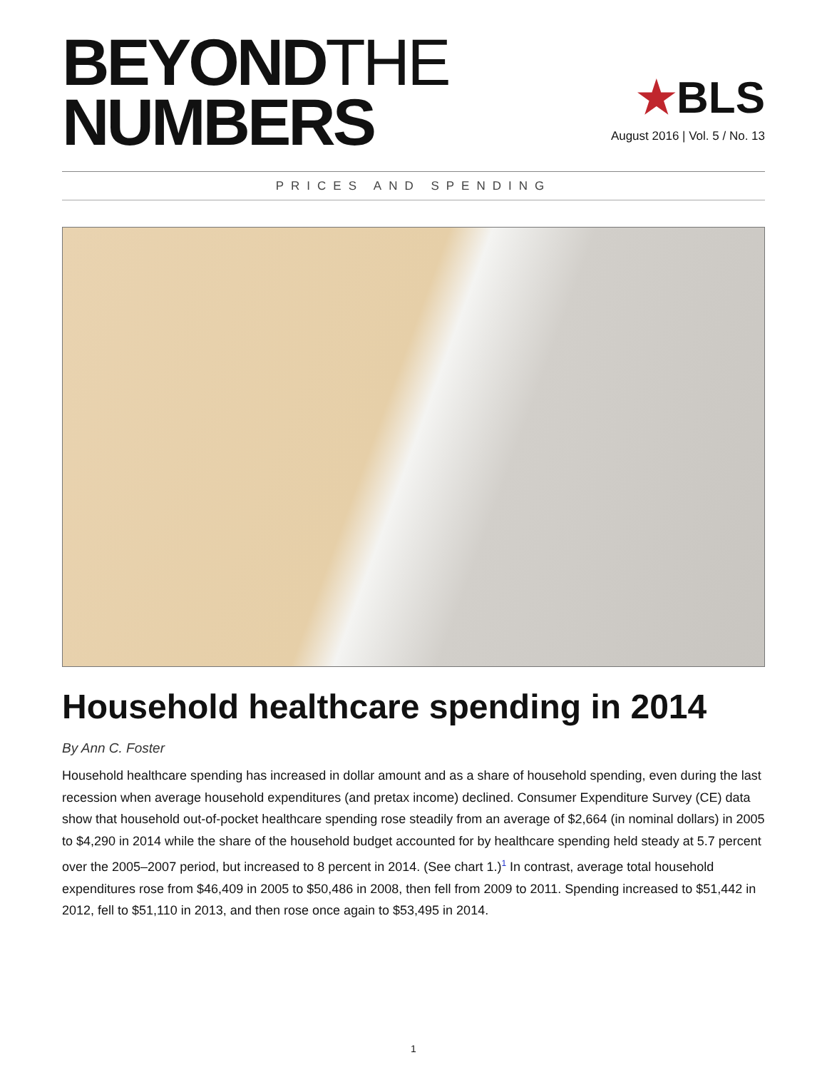BEYONDTHE
NUMBERS
★BLS
August 2016 | Vol. 5 / No. 13
PRICES AND SPENDING
Household healthcare spending in 2014
By Ann C. Foster
Household healthcare spending has increased in dollar amount and as a share of household spending, even during the last recession when average household expenditures (and pretax income) declined. Consumer Expenditure Survey (CE) data show that household out-of-pocket healthcare spending rose steadily from an average of $2,664 (in nominal dollars) in 2005 to $4,290 in 2014 while the share of the household budget accounted for by healthcare spending held steady at 5.7 percent over the 2005–2007 period, but increased to 8 percent in 2014. (See chart 1.)<sup>1</sup> In contrast, average total household expenditures rose from $46,409 in 2005 to $50,486 in 2008, then fell from 2009 to 2011. Spending increased to $51,442 in 2012, fell to $51,110 in 2013, and then rose once again to $53,495 in 2014.
1